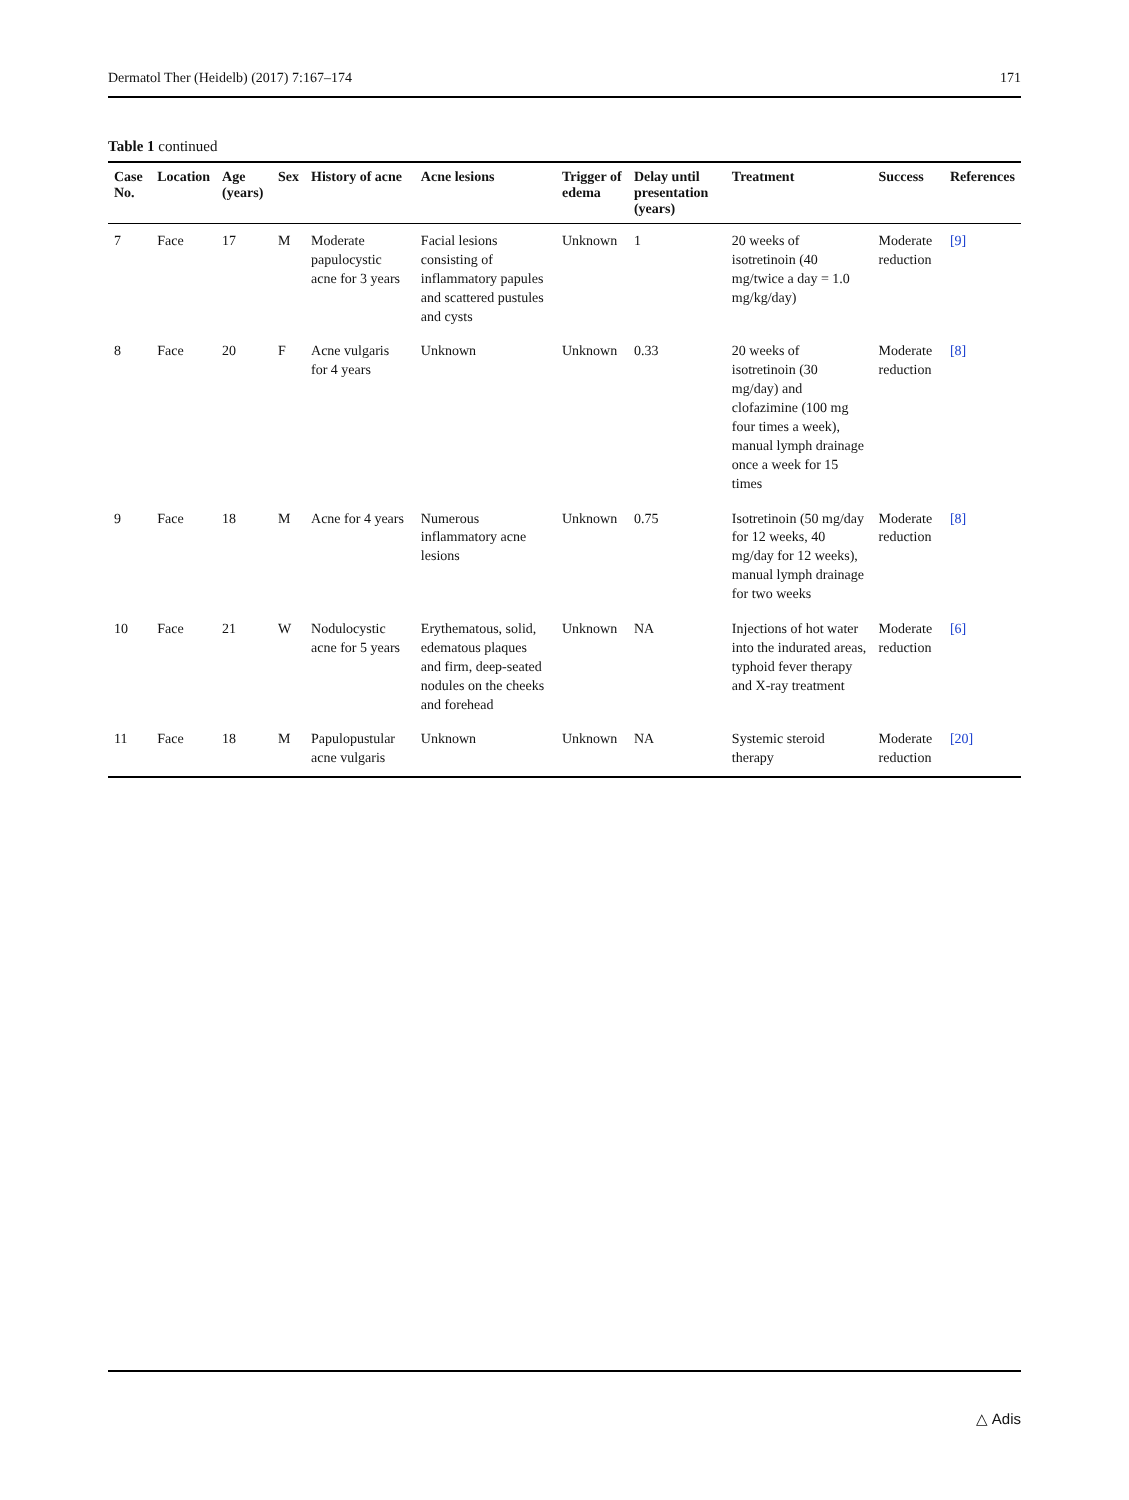Dermatol Ther (Heidelb) (2017) 7:167–174 171
Table 1 continued
| Case No. | Location | Age (years) | Sex | History of acne | Acne lesions | Trigger of edema | Delay until presentation (years) | Treatment | Success | References |
| --- | --- | --- | --- | --- | --- | --- | --- | --- | --- | --- |
| 7 | Face | 17 | M | Moderate papulocystic acne for 3 years | Facial lesions consisting of inflammatory papules and scattered pustules and cysts | Unknown | 1 | 20 weeks of isotretinoin (40 mg/twice a day = 1.0 mg/kg/day) | Moderate reduction | [9] |
| 8 | Face | 20 | F | Acne vulgaris for 4 years | Unknown | Unknown | 0.33 | 20 weeks of isotretinoin (30 mg/day) and clofazimine (100 mg four times a week), manual lymph drainage once a week for 15 times | Moderate reduction | [8] |
| 9 | Face | 18 | M | Acne for 4 years | Numerous inflammatory acne lesions | Unknown | 0.75 | Isotretinoin (50 mg/day for 12 weeks, 40 mg/day for 12 weeks), manual lymph drainage for two weeks | Moderate reduction | [8] |
| 10 | Face | 21 | W | Nodulocystic acne for 5 years | Erythematous, solid, edematous plaques and firm, deep-seated nodules on the cheeks and forehead | Unknown | NA | Injections of hot water into the indurated areas, typhoid fever therapy and X-ray treatment | Moderate reduction | [6] |
| 11 | Face | 18 | M | Papulopustular acne vulgaris | Unknown | Unknown | NA | Systemic steroid therapy | Moderate reduction | [20] |
△ Adis